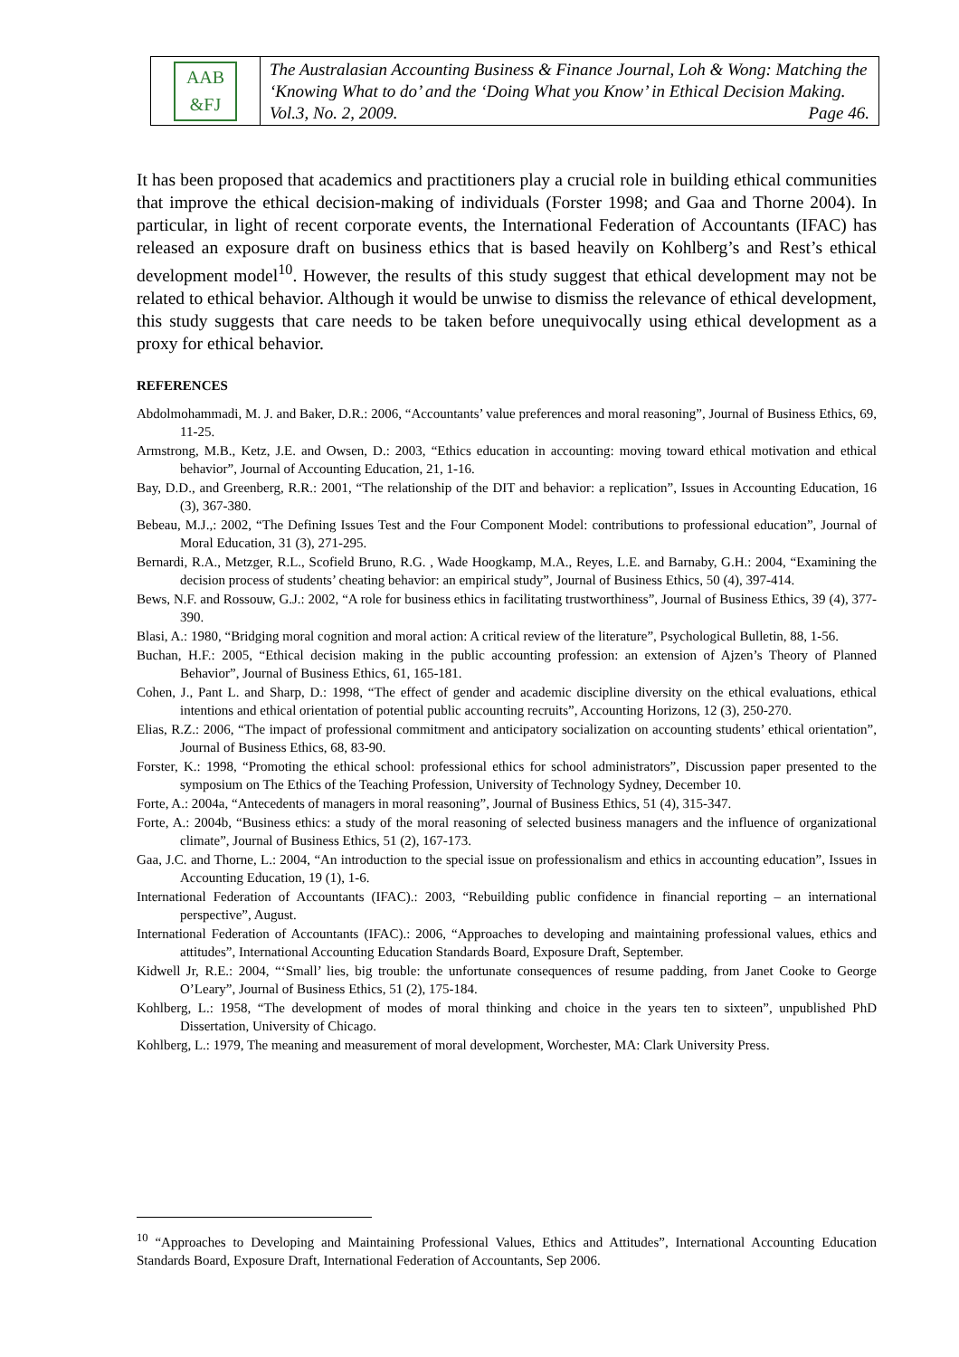AAB
&FJ
The Australasian Accounting Business & Finance Journal, Loh & Wong: Matching the ‘Knowing What to do’ and the ‘Doing What you Know’ in Ethical Decision Making. Vol.3, No. 2, 2009. Page 46.
It has been proposed that academics and practitioners play a crucial role in building ethical communities that improve the ethical decision-making of individuals (Forster 1998; and Gaa and Thorne 2004). In particular, in light of recent corporate events, the International Federation of Accountants (IFAC) has released an exposure draft on business ethics that is based heavily on Kohlberg’s and Rest’s ethical development model<sup>10</sup>. However, the results of this study suggest that ethical development may not be related to ethical behavior. Although it would be unwise to dismiss the relevance of ethical development, this study suggests that care needs to be taken before unequivocally using ethical development as a proxy for ethical behavior.
REFERENCES
Abdolmohammadi, M. J. and Baker, D.R.: 2006, “Accountants’ value preferences and moral reasoning”, Journal of Business Ethics, 69, 11-25.
Armstrong, M.B., Ketz, J.E. and Owsen, D.: 2003, “Ethics education in accounting: moving toward ethical motivation and ethical behavior”, Journal of Accounting Education, 21, 1-16.
Bay, D.D., and Greenberg, R.R.: 2001, “The relationship of the DIT and behavior: a replication”, Issues in Accounting Education, 16 (3), 367-380.
Bebeau, M.J.,: 2002, “The Defining Issues Test and the Four Component Model: contributions to professional education”, Journal of Moral Education, 31 (3), 271-295.
Bernardi, R.A., Metzger, R.L., Scofield Bruno, R.G. , Wade Hoogkamp, M.A., Reyes, L.E. and Barnaby, G.H.: 2004, “Examining the decision process of students’ cheating behavior: an empirical study”, Journal of Business Ethics, 50 (4), 397-414.
Bews, N.F. and Rossouw, G.J.: 2002, “A role for business ethics in facilitating trustworthiness”, Journal of Business Ethics, 39 (4), 377-390.
Blasi, A.: 1980, “Bridging moral cognition and moral action: A critical review of the literature”, Psychological Bulletin, 88, 1-56.
Buchan, H.F.: 2005, “Ethical decision making in the public accounting profession: an extension of Ajzen’s Theory of Planned Behavior”, Journal of Business Ethics, 61, 165-181.
Cohen, J., Pant L. and Sharp, D.: 1998, “The effect of gender and academic discipline diversity on the ethical evaluations, ethical intentions and ethical orientation of potential public accounting recruits”, Accounting Horizons, 12 (3), 250-270.
Elias, R.Z.: 2006, “The impact of professional commitment and anticipatory socialization on accounting students’ ethical orientation”, Journal of Business Ethics, 68, 83-90.
Forster, K.: 1998, “Promoting the ethical school: professional ethics for school administrators”, Discussion paper presented to the symposium on The Ethics of the Teaching Profession, University of Technology Sydney, December 10.
Forte, A.: 2004a, “Antecedents of managers in moral reasoning”, Journal of Business Ethics, 51 (4), 315-347.
Forte, A.: 2004b, “Business ethics: a study of the moral reasoning of selected business managers and the influence of organizational climate”, Journal of Business Ethics, 51 (2), 167-173.
Gaa, J.C. and Thorne, L.: 2004, “An introduction to the special issue on professionalism and ethics in accounting education”, Issues in Accounting Education, 19 (1), 1-6.
International Federation of Accountants (IFAC).: 2003, “Rebuilding public confidence in financial reporting – an international perspective”, August.
International Federation of Accountants (IFAC).: 2006, “Approaches to developing and maintaining professional values, ethics and attitudes”, International Accounting Education Standards Board, Exposure Draft, September.
Kidwell Jr, R.E.: 2004, “‘Small’ lies, big trouble: the unfortunate consequences of resume padding, from Janet Cooke to George O’Leary”, Journal of Business Ethics, 51 (2), 175-184.
Kohlberg, L.: 1958, “The development of modes of moral thinking and choice in the years ten to sixteen”, unpublished PhD Dissertation, University of Chicago.
Kohlberg, L.: 1979, The meaning and measurement of moral development, Worchester, MA: Clark University Press.
<sup>10</sup> “Approaches to Developing and Maintaining Professional Values, Ethics and Attitudes”, International Accounting Education Standards Board, Exposure Draft, International Federation of Accountants, Sep 2006.